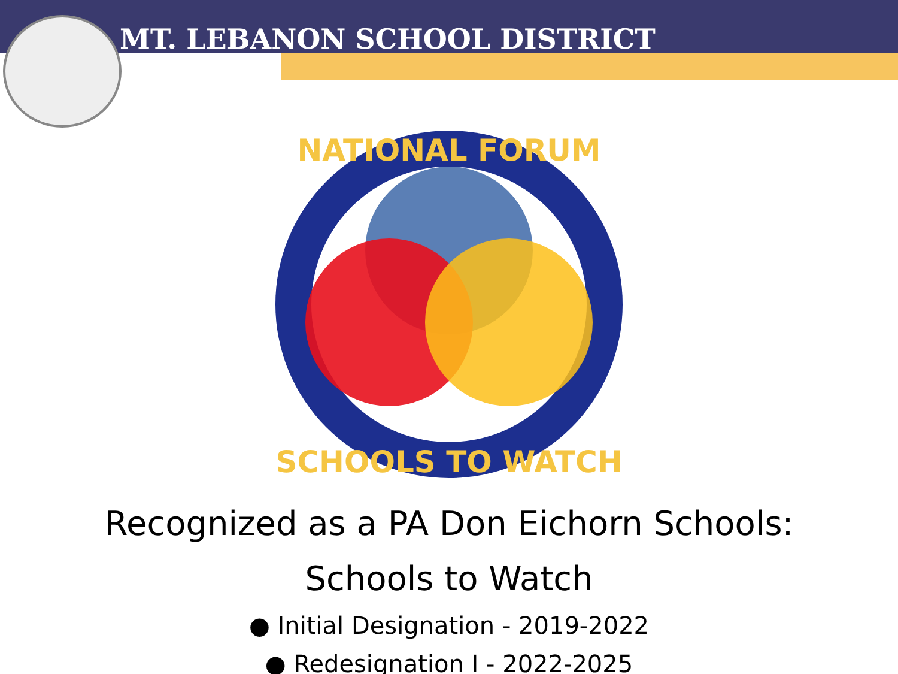MT. LEBANON SCHOOL DISTRICT
NATIONAL FORUM
SCHOOLS TO WATCH
Recognized as a PA Don Eichorn Schools:
Schools to Watch
● Initial Designation - 2019-2022
● Redesignation I - 2022-2025